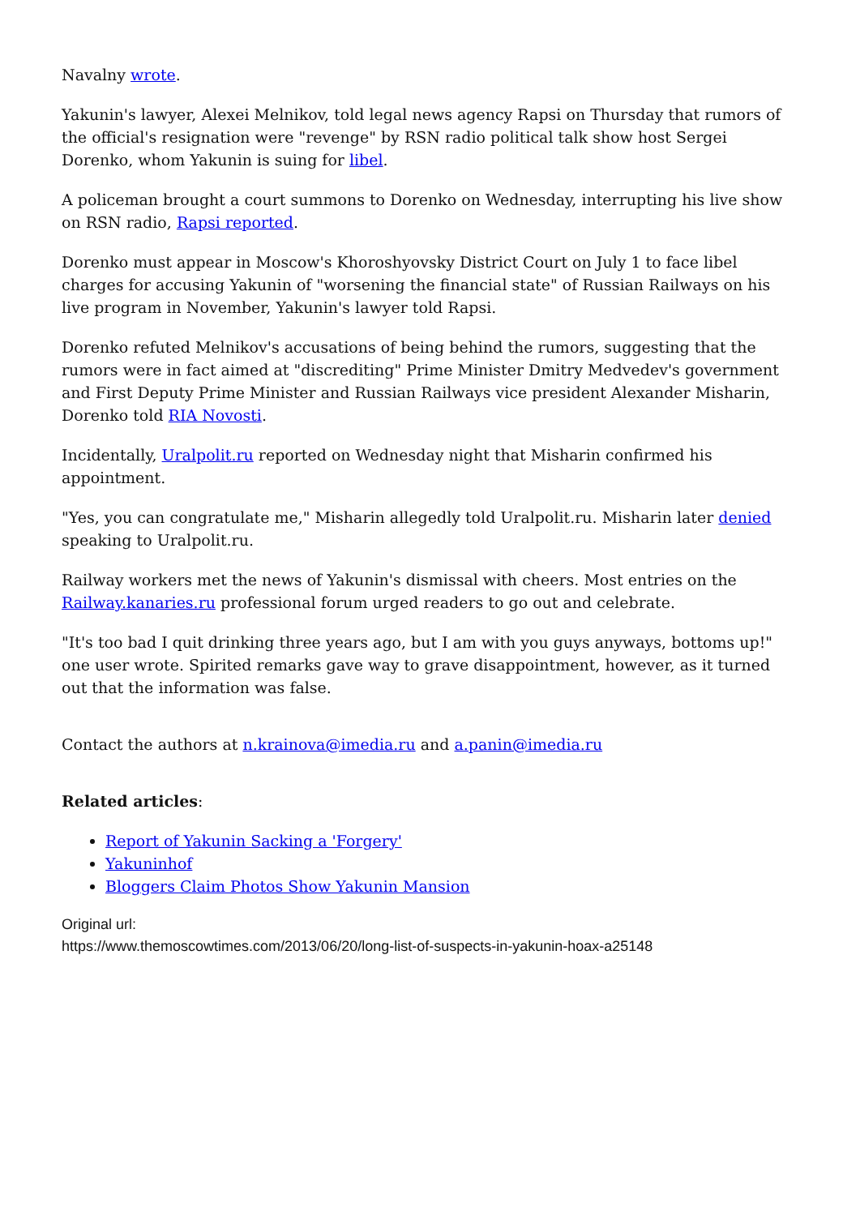Navalny wrote.
Yakunin's lawyer, Alexei Melnikov, told legal news agency Rapsi on Thursday that rumors of the official's resignation were "revenge" by RSN radio political talk show host Sergei Dorenko, whom Yakunin is suing for libel.
A policeman brought a court summons to Dorenko on Wednesday, interrupting his live show on RSN radio, Rapsi reported.
Dorenko must appear in Moscow's Khoroshyovsky District Court on July 1 to face libel charges for accusing Yakunin of "worsening the financial state" of Russian Railways on his live program in November, Yakunin's lawyer told Rapsi.
Dorenko refuted Melnikov's accusations of being behind the rumors, suggesting that the rumors were in fact aimed at "discrediting" Prime Minister Dmitry Medvedev's government and First Deputy Prime Minister and Russian Railways vice president Alexander Misharin, Dorenko told RIA Novosti.
Incidentally, Uralpolit.ru reported on Wednesday night that Misharin confirmed his appointment.
"Yes, you can congratulate me," Misharin allegedly told Uralpolit.ru. Misharin later denied speaking to Uralpolit.ru.
Railway workers met the news of Yakunin's dismissal with cheers. Most entries on the Railway.kanaries.ru professional forum urged readers to go out and celebrate.
"It's too bad I quit drinking three years ago, but I am with you guys anyways, bottoms up!" one user wrote. Spirited remarks gave way to grave disappointment, however, as it turned out that the information was false.
Contact the authors at n.krainova@imedia.ru and a.panin@imedia.ru
Related articles:
Report of Yakunin Sacking a 'Forgery'
Yakuninhof
Bloggers Claim Photos Show Yakunin Mansion
Original url:
https://www.themoscowtimes.com/2013/06/20/long-list-of-suspects-in-yakunin-hoax-a25148